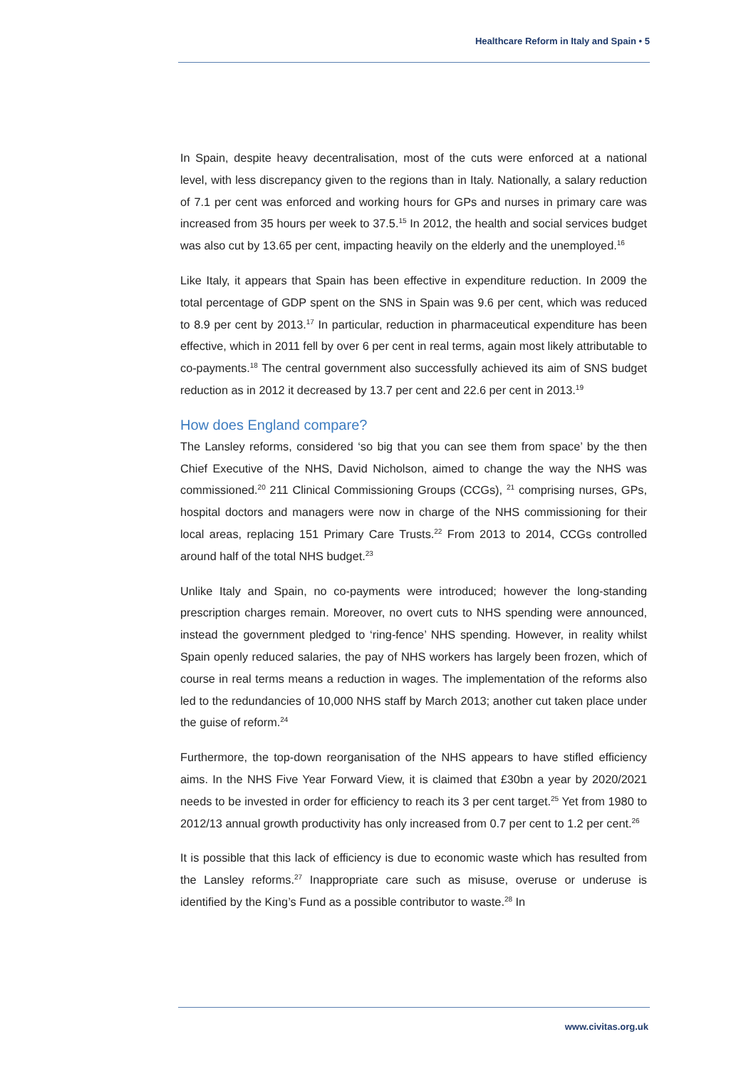Healthcare Reform in Italy and Spain • 5
In Spain, despite heavy decentralisation, most of the cuts were enforced at a national level, with less discrepancy given to the regions than in Italy. Nationally, a salary reduction of 7.1 per cent was enforced and working hours for GPs and nurses in primary care was increased from 35 hours per week to 37.5.<sup>15</sup> In 2012, the health and social services budget was also cut by 13.65 per cent, impacting heavily on the elderly and the unemployed.<sup>16</sup>
Like Italy, it appears that Spain has been effective in expenditure reduction. In 2009 the total percentage of GDP spent on the SNS in Spain was 9.6 per cent, which was reduced to 8.9 per cent by 2013.<sup>17</sup> In particular, reduction in pharmaceutical expenditure has been effective, which in 2011 fell by over 6 per cent in real terms, again most likely attributable to co-payments.<sup>18</sup> The central government also successfully achieved its aim of SNS budget reduction as in 2012 it decreased by 13.7 per cent and 22.6 per cent in 2013.<sup>19</sup>
How does England compare?
The Lansley reforms, considered ‘so big that you can see them from space’ by the then Chief Executive of the NHS, David Nicholson, aimed to change the way the NHS was commissioned.<sup>20</sup> 211 Clinical Commissioning Groups (CCGs), <sup>21</sup> comprising nurses, GPs, hospital doctors and managers were now in charge of the NHS commissioning for their local areas, replacing 151 Primary Care Trusts.<sup>22</sup> From 2013 to 2014, CCGs controlled around half of the total NHS budget.<sup>23</sup>
Unlike Italy and Spain, no co-payments were introduced; however the long-standing prescription charges remain. Moreover, no overt cuts to NHS spending were announced, instead the government pledged to ‘ring-fence’ NHS spending. However, in reality whilst Spain openly reduced salaries, the pay of NHS workers has largely been frozen, which of course in real terms means a reduction in wages. The implementation of the reforms also led to the redundancies of 10,000 NHS staff by March 2013; another cut taken place under the guise of reform.<sup>24</sup>
Furthermore, the top-down reorganisation of the NHS appears to have stifled efficiency aims. In the NHS Five Year Forward View, it is claimed that £30bn a year by 2020/2021 needs to be invested in order for efficiency to reach its 3 per cent target.<sup>25</sup> Yet from 1980 to 2012/13 annual growth productivity has only increased from 0.7 per cent to 1.2 per cent.<sup>26</sup>
It is possible that this lack of efficiency is due to economic waste which has resulted from the Lansley reforms.<sup>27</sup> Inappropriate care such as misuse, overuse or underuse is identified by the King’s Fund as a possible contributor to waste.<sup>28</sup> In
www.civitas.org.uk